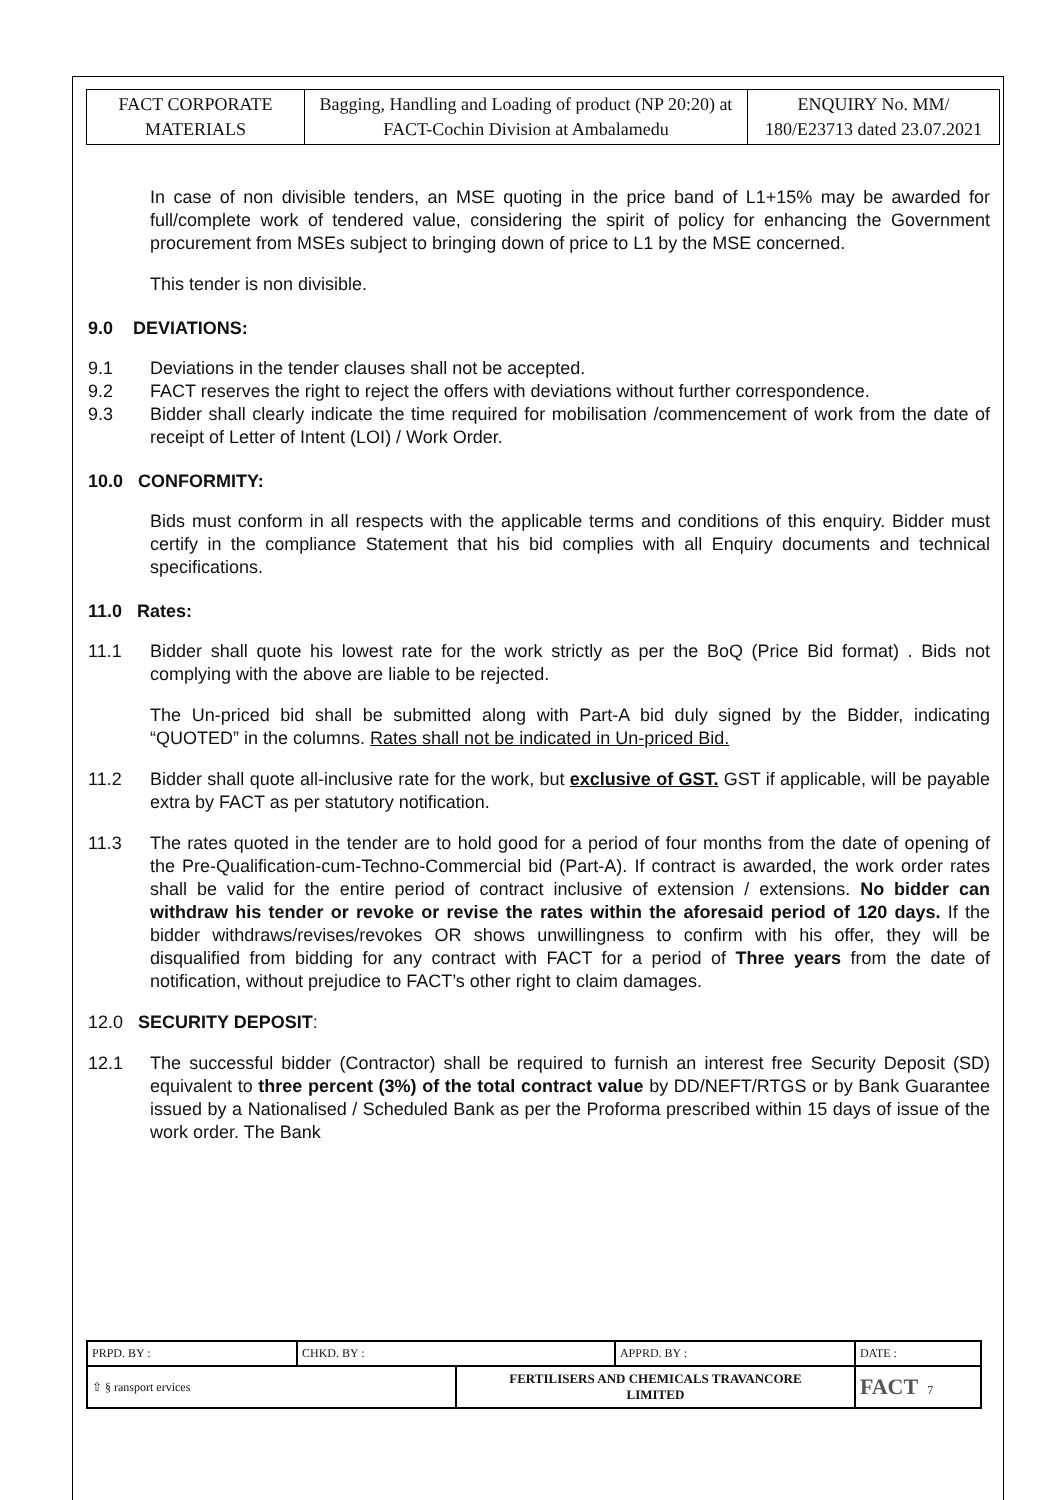| FACT CORPORATE MATERIALS | Bagging, Handling and Loading of product (NP 20:20) at FACT-Cochin Division at Ambalamedu | ENQUIRY No. MM/ 180/E23713 dated 23.07.2021 |
In case of non divisible tenders, an MSE quoting in the price band of L1+15% may be awarded for full/complete work of tendered value, considering the spirit of policy for enhancing the Government procurement from MSEs subject to bringing down of price to L1 by the MSE concerned.
This tender is non divisible.
9.0 DEVIATIONS:
9.1 Deviations in the tender clauses shall not be accepted.
9.2 FACT reserves the right to reject the offers with deviations without further correspondence.
9.3 Bidder shall clearly indicate the time required for mobilisation /commencement of work from the date of receipt of Letter of Intent (LOI) / Work Order.
10.0 CONFORMITY:
Bids must conform in all respects with the applicable terms and conditions of this enquiry. Bidder must certify in the compliance Statement that his bid complies with all Enquiry documents and technical specifications.
11.0 Rates:
11.1 Bidder shall quote his lowest rate for the work strictly as per the BoQ (Price Bid format) . Bids not complying with the above are liable to be rejected.
The Un-priced bid shall be submitted along with Part-A bid duly signed by the Bidder, indicating “QUOTED” in the columns. Rates shall not be indicated in Un-priced Bid.
11.2 Bidder shall quote all-inclusive rate for the work, but exclusive of GST. GST if applicable, will be payable extra by FACT as per statutory notification.
11.3 The rates quoted in the tender are to hold good for a period of four months from the date of opening of the Pre-Qualification-cum-Techno-Commercial bid (Part-A). If contract is awarded, the work order rates shall be valid for the entire period of contract inclusive of extension / extensions. No bidder can withdraw his tender or revoke or revise the rates within the aforesaid period of 120 days. If the bidder withdraws/revises/revokes OR shows unwillingness to confirm with his offer, they will be disqualified from bidding for any contract with FACT for a period of Three years from the date of notification, without prejudice to FACT’s other right to claim damages.
12.0 SECURITY DEPOSIT:
12.1 The successful bidder (Contractor) shall be required to furnish an interest free Security Deposit (SD) equivalent to three percent (3%) of the total contract value by DD/NEFT/RTGS or by Bank Guarantee issued by a Nationalised / Scheduled Bank as per the Proforma prescribed within 15 days of issue of the work order. The Bank
| PRPD. BY : | CHKD. BY : | | APPRD. BY : | DATE : |
| ⇧ § ransport ervices | | FERTILISERS AND CHEMICALS TRAVANCORE LIMITED | | FACT 7 |